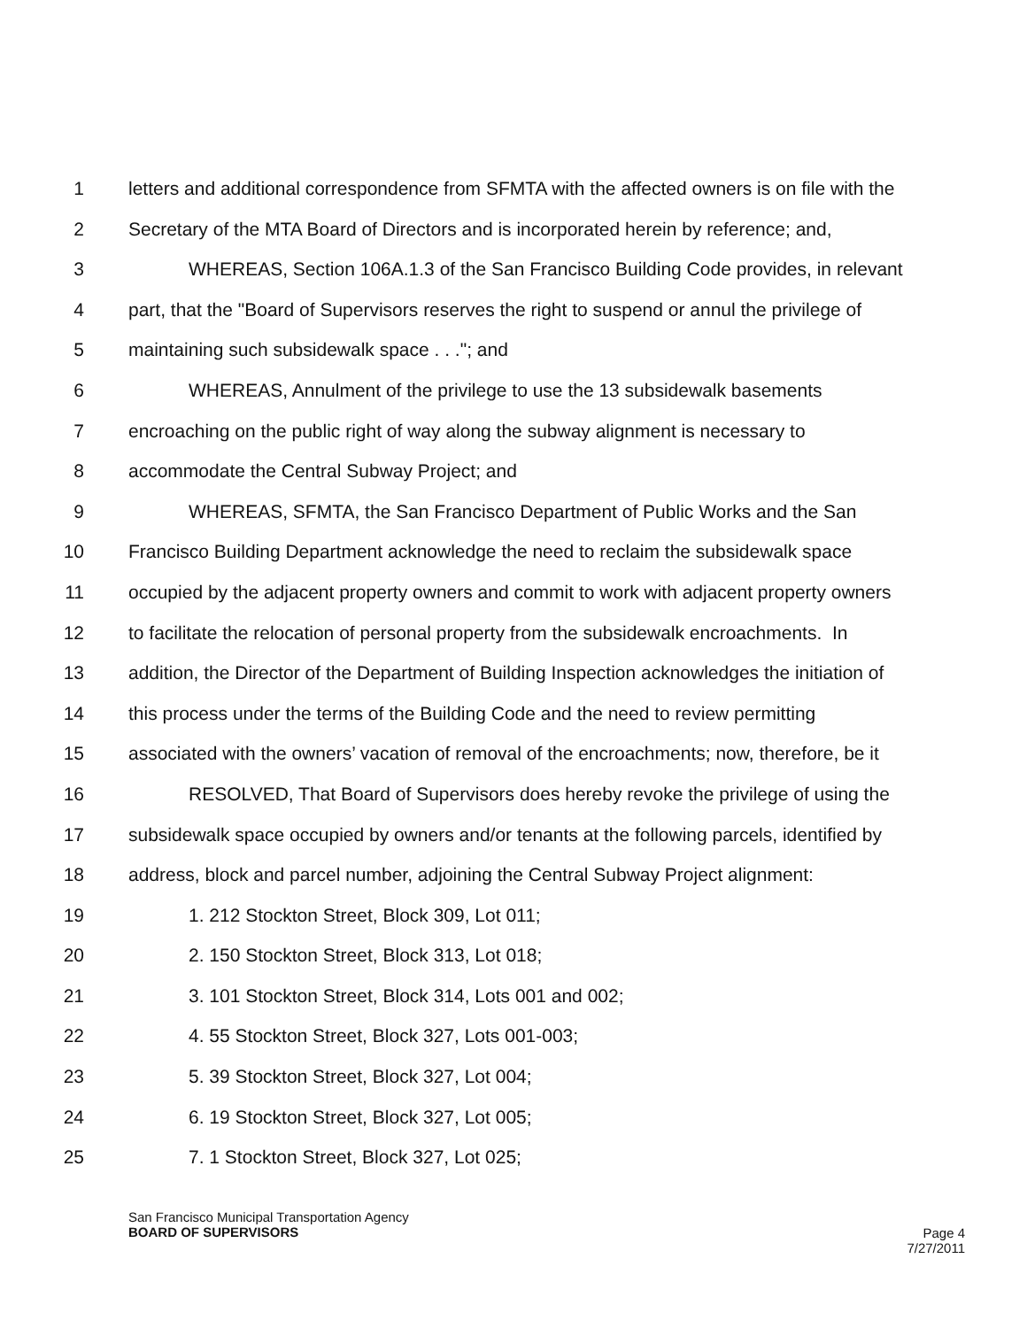1 letters and additional correspondence from SFMTA with the affected owners is on file with the
2 Secretary of the MTA Board of Directors and is incorporated herein by reference; and,
3 WHEREAS, Section 106A.1.3 of the San Francisco Building Code provides, in relevant
4 part, that the "Board of Supervisors reserves the right to suspend or annul the privilege of
5 maintaining such subsidewalk space . . ."; and
6 WHEREAS, Annulment of the privilege to use the 13 subsidewalk basements
7 encroaching on the public right of way along the subway alignment is necessary to
8 accommodate the Central Subway Project; and
9 WHEREAS, SFMTA, the San Francisco Department of Public Works and the San
10 Francisco Building Department acknowledge the need to reclaim the subsidewalk space
11 occupied by the adjacent property owners and commit to work with adjacent property owners
12 to facilitate the relocation of personal property from the subsidewalk encroachments. In
13 addition, the Director of the Department of Building Inspection acknowledges the initiation of
14 this process under the terms of the Building Code and the need to review permitting
15 associated with the owners’ vacation of removal of the encroachments; now, therefore, be it
16 RESOLVED, That Board of Supervisors does hereby revoke the privilege of using the
17 subsidewalk space occupied by owners and/or tenants at the following parcels, identified by
18 address, block and parcel number, adjoining the Central Subway Project alignment:
19 1. 212 Stockton Street, Block 309, Lot 011;
20 2. 150 Stockton Street, Block 313, Lot 018;
21 3. 101 Stockton Street, Block 314, Lots 001 and 002;
22 4. 55 Stockton Street, Block 327, Lots 001-003;
23 5. 39 Stockton Street, Block 327, Lot 004;
24 6. 19 Stockton Street, Block 327, Lot 005;
25 7. 1 Stockton Street, Block 327, Lot 025;
San Francisco Municipal Transportation Agency
BOARD OF SUPERVISORS
Page 4
7/27/2011